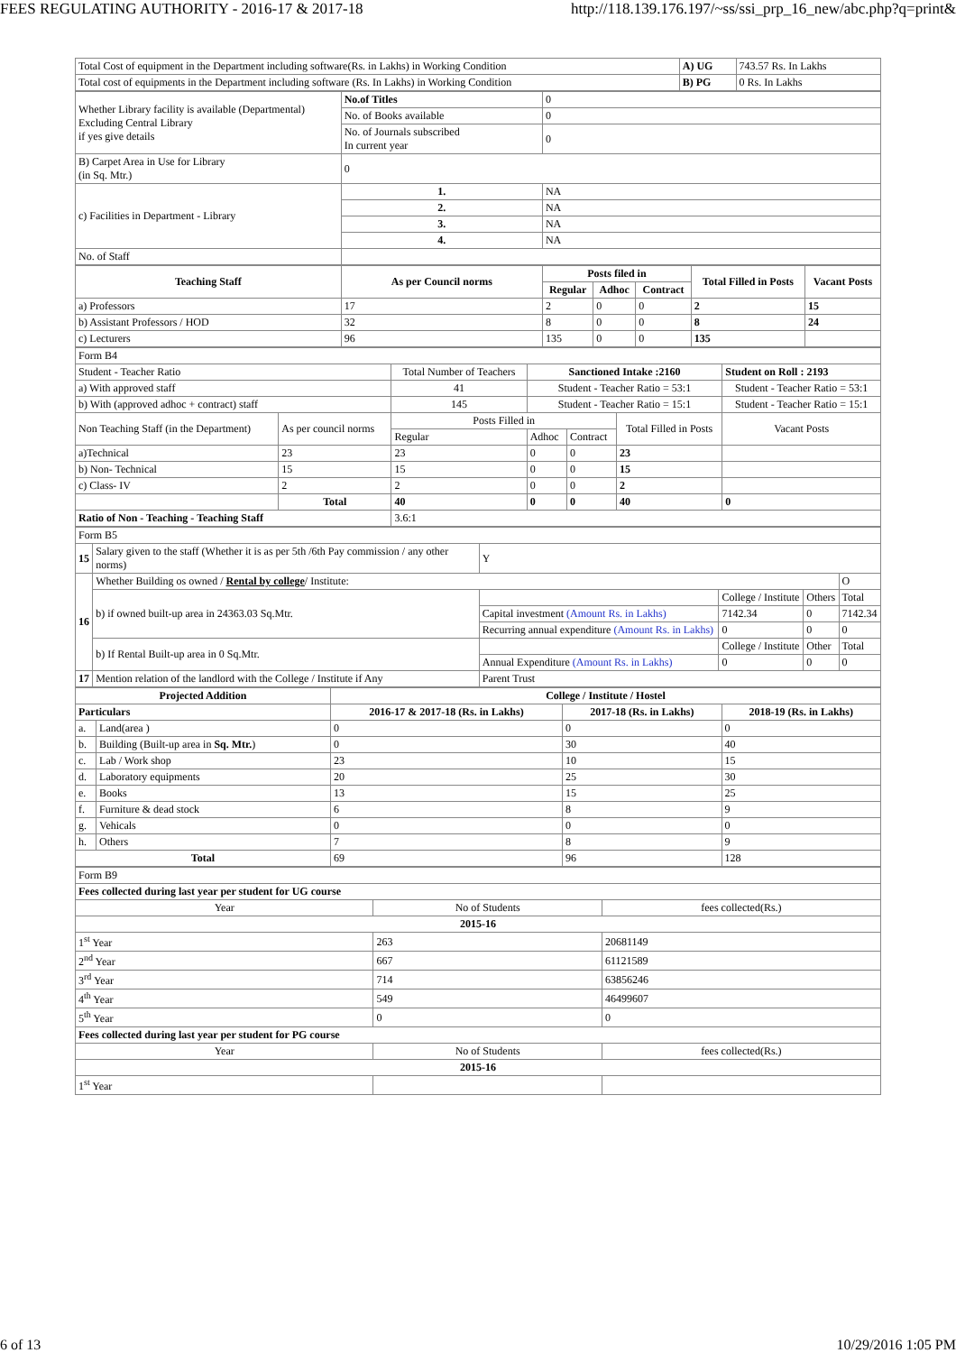FEES REGULATING AUTHORITY - 2016-17 & 2017-18 http://118.139.176.197/~ss/ssi_prp_16_new/abc.php?q=print&
| Total Cost of equipment in the Department including software(Rs. in Lakhs) in Working Condition | A) UG | 743.57 Rs. In Lakhs |
| Total cost of equipments in the Department including software (Rs. In Lakhs) in Working Condition | B) PG | 0 Rs. In Lakhs |
| Whether Library facility is available (Departmental) Excluding Central Library if yes give details | No.of Titles | 0 |
| | No. of Books available | 0 |
| | No. of Journals subscribed In current year | 0 |
| B) Carpet Area in Use for Library (in Sq. Mtr.) | 0 | |
| c) Facilities in Department - Library | 1. | NA |
| | 2. | NA |
| | 3. | NA |
| | 4. | NA |
| No. of Staff | | |
| Teaching Staff | As per Council norms | Posts filed in | | | Total Filled in Posts | Vacant Posts |
| --- | --- | --- | --- | --- | --- | --- |
| | | Regular | Adhoc | Contract | | |
| a) Professors | 17 | 2 | 0 | 0 | 2 | 15 |
| b) Assistant Professors / HOD | 32 | 8 | 0 | 0 | 8 | 24 |
| c) Lecturers | 96 | 135 | 0 | 0 | 135 | |
| Form B4 | | | | | | |
| Student - Teacher Ratio | | Total Number of Teachers | Sanctioned Intake :2160 | | | Student on Roll : 2193 |
| a) With approved staff | | 41 | Student - Teacher Ratio = 53:1 | | | Student - Teacher Ratio = 53:1 |
| b) With (approved adhoc + contract) staff | | 145 | Student - Teacher Ratio = 15:1 | | | Student - Teacher Ratio = 15:1 |
| Non Teaching Staff (in the Department) | As per council norms | Posts Filled in | | | Total Filled in Posts | Vacant Posts |
| | | Regular | Adhoc | Contract | | |
| a)Technical | 23 | 23 | 0 | 0 | 23 | |
| b) Non- Technical | 15 | 15 | 0 | 0 | 15 | |
| c) Class- IV | 2 | 2 | 0 | 0 | 2 | |
| | Total | 40 | 0 | 0 | 40 | 0 |
| Ratio of Non - Teaching - Teaching Staff | | 3.6:1 | | | | |
| Form B5 | | | | | |
| 15 | Salary given to the staff (Whether it is as per 5th /6th Pay commission / any other norms) | Y | | | |
| 16 | Whether Building os owned / Rental by college / Institute: | | | | O |
| | b) if owned built-up area in 24363.03 Sq.Mtr. | | College / Institute | Others | Total |
| | | Capital investment (Amount Rs. in Lakhs) | 7142.34 | 0 | 7142.34 |
| | | Recurring annual expenditure (Amount Rs. in Lakhs) | 0 | 0 | 0 |
| | b) If Rental Built-up area in 0 Sq.Mtr. | | College / Institute | Other | Total |
| | | Annual Expenditure (Amount Rs. in Lakhs) | 0 | 0 | 0 |
| 17 | Mention relation of the landlord with the College / Institute if Any | Parent Trust | | | |
| Projected Addition | | College / Institute / Hostel | | |
| --- | --- | --- | --- | --- |
| Particulars | | 2016-17 & 2017-18 (Rs. in Lakhs) | 2017-18 (Rs. in Lakhs) | 2018-19 (Rs. in Lakhs) |
| a. | Land(area ) | 0 | 0 | 0 |
| b. | Building (Built-up area in Sq. Mtr. ) | 0 | 30 | 40 |
| c. | Lab / Work shop | 23 | 10 | 15 |
| d. | Laboratory equipments | 20 | 25 | 30 |
| e. | Books | 13 | 15 | 25 |
| f. | Furniture & dead stock | 6 | 8 | 9 |
| g. | Vehicals | 0 | 0 | 0 |
| h. | Others | 7 | 8 | 9 |
| Total | | 69 | 96 | 128 |
| Form B9 | | |
| Fees collected during last year per student for UG course | | |
| Year | No of Students | fees collected(Rs.) |
| 2015-16 | | |
| 1<sup>st</sup> Year | 263 | 20681149 |
| 2<sup>nd</sup> Year | 667 | 61121589 |
| 3<sup>rd</sup> Year | 714 | 63856246 |
| 4<sup>th</sup> Year | 549 | 46499607 |
| 5<sup>th</sup> Year | 0 | 0 |
| Fees collected during last year per student for PG course | | |
| Year | No of Students | fees collected(Rs.) |
| 2015-16 | | |
| 1<sup>st</sup> Year | | |
6 of 13 10/29/2016 1:05 PM